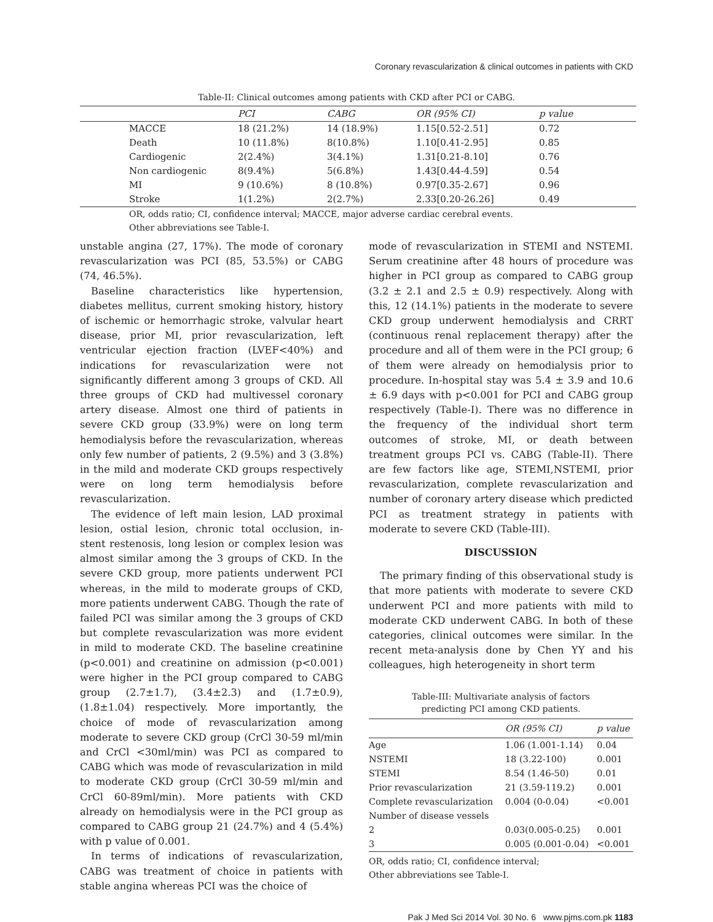Coronary revascularization & clinical outcomes in patients with CKD
Table-II: Clinical outcomes among patients with CKD after PCI or CABG.
| | | PCI | CABG | OR (95% CI) | p value |
| --- | --- | --- | --- | --- | --- |
| | MACCE | 18 (21.2%) | 14 (18.9%) | 1.15[0.52-2.51] | 0.72 |
| | Death | 10 (11.8%) | 8(10.8%) | 1.10[0.41-2.95] | 0.85 |
| | Cardiogenic | 2(2.4%) | 3(4.1%) | 1.31[0.21-8.10] | 0.76 |
| | Non cardiogenic | 8(9.4%) | 5(6.8%) | 1.43[0.44-4.59] | 0.54 |
| | MI | 9 (10.6%) | 8 (10.8%) | 0.97[0.35-2.67] | 0.96 |
| | Stroke | 1(1.2%) | 2(2.7%) | 2.33[0.20-26.26] | 0.49 |
OR, odds ratio; CI, confidence interval; MACCE, major adverse cardiac cerebral events.
Other abbreviations see Table-I.
unstable angina (27, 17%). The mode of coronary revascularization was PCI (85, 53.5%) or CABG (74, 46.5%).
Baseline characteristics like hypertension, diabetes mellitus, current smoking history, history of ischemic or hemorrhagic stroke, valvular heart disease, prior MI, prior revascularization, left ventricular ejection fraction (LVEF<40%) and indications for revascularization were not significantly different among 3 groups of CKD. All three groups of CKD had multivessel coronary artery disease. Almost one third of patients in severe CKD group (33.9%) were on long term hemodialysis before the revascularization, whereas only few number of patients, 2 (9.5%) and 3 (3.8%) in the mild and moderate CKD groups respectively were on long term hemodialysis before revascularization.
The evidence of left main lesion, LAD proximal lesion, ostial lesion, chronic total occlusion, in-stent restenosis, long lesion or complex lesion was almost similar among the 3 groups of CKD. In the severe CKD group, more patients underwent PCI whereas, in the mild to moderate groups of CKD, more patients underwent CABG. Though the rate of failed PCI was similar among the 3 groups of CKD but complete revascularization was more evident in mild to moderate CKD. The baseline creatinine (p<0.001) and creatinine on admission (p<0.001) were higher in the PCI group compared to CABG group (2.7±1.7), (3.4±2.3) and (1.7±0.9), (1.8±1.04) respectively. More importantly, the choice of mode of revascularization among moderate to severe CKD group (CrCl 30-59 ml/min and CrCl <30ml/min) was PCI as compared to CABG which was mode of revascularization in mild to moderate CKD group (CrCl 30-59 ml/min and CrCl 60-89ml/min). More patients with CKD already on hemodialysis were in the PCI group as compared to CABG group 21 (24.7%) and 4 (5.4%) with p value of 0.001.
In terms of indications of revascularization, CABG was treatment of choice in patients with stable angina whereas PCI was the choice of
mode of revascularization in STEMI and NSTEMI. Serum creatinine after 48 hours of procedure was higher in PCI group as compared to CABG group (3.2 ± 2.1 and 2.5 ± 0.9) respectively. Along with this, 12 (14.1%) patients in the moderate to severe CKD group underwent hemodialysis and CRRT (continuous renal replacement therapy) after the procedure and all of them were in the PCI group; 6 of them were already on hemodialysis prior to procedure. In-hospital stay was 5.4 ± 3.9 and 10.6 ± 6.9 days with p<0.001 for PCI and CABG group respectively (Table-I). There was no difference in the frequency of the individual short term outcomes of stroke, MI, or death between treatment groups PCI vs. CABG (Table-II). There are few factors like age, STEMI,NSTEMI, prior revascularization, complete revascularization and number of coronary artery disease which predicted PCI as treatment strategy in patients with moderate to severe CKD (Table-III).
DISCUSSION
The primary finding of this observational study is that more patients with moderate to severe CKD underwent PCI and more patients with mild to moderate CKD underwent CABG. In both of these categories, clinical outcomes were similar. In the recent meta-analysis done by Chen YY and his colleagues, high heterogeneity in short term
Table-III: Multivariate analysis of factors
predicting PCI among CKD patients.
| | OR (95% CI) | p value |
| --- | --- | --- |
| Age | 1.06 (1.001-1.14) | 0.04 |
| NSTEMI | 18 (3.22-100) | 0.001 |
| STEMI | 8.54 (1.46-50) | 0.01 |
| Prior revascularization | 21 (3.59-119.2) | 0.001 |
| Complete revascularization | 0.004 (0-0.04) | <0.001 |
| Number of disease vessels | | |
| 2 | 0.03(0.005-0.25) | 0.001 |
| 3 | 0.005 (0.001-0.04) | <0.001 |
OR, odds ratio; CI, confidence interval;
Other abbreviations see Table-I.
Pak J Med Sci 2014 Vol. 30 No. 6 www.pjms.com.pk 1183